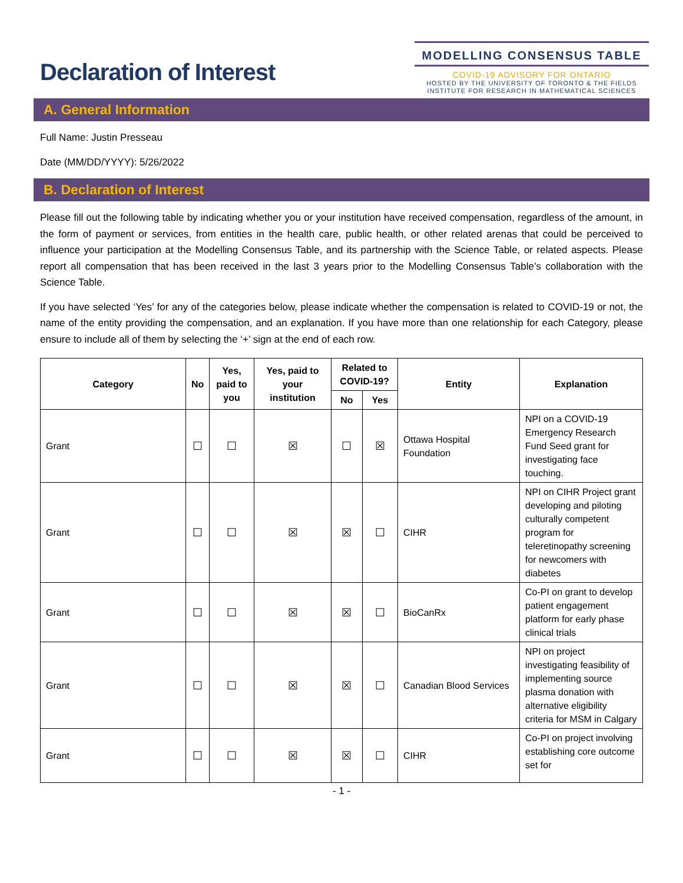Declaration of Interest
MODELLING CONSENSUS TABLE
COVID-19 ADVISORY FOR ONTARIO
HOSTED BY THE UNIVERSITY OF TORONTO & THE FIELDS
INSTITUTE FOR RESEARCH IN MATHEMATICAL SCIENCES
A. General Information
Full Name: Justin Presseau
Date (MM/DD/YYYY): 5/26/2022
B. Declaration of Interest
Please fill out the following table by indicating whether you or your institution have received compensation, regardless of the amount, in the form of payment or services, from entities in the health care, public health, or other related arenas that could be perceived to influence your participation at the Modelling Consensus Table, and its partnership with the Science Table, or related aspects. Please report all compensation that has been received in the last 3 years prior to the Modelling Consensus Table’s collaboration with the Science Table.
If you have selected ‘Yes’ for any of the categories below, please indicate whether the compensation is related to COVID-19 or not, the name of the entity providing the compensation, and an explanation. If you have more than one relationship for each Category, please ensure to include all of them by selecting the ‘+’ sign at the end of each row.
| Category | No | Yes, paid to you | Yes, paid to your institution | Related to COVID-19? | | Entity | Explanation |
| --- | --- | --- | --- | --- | --- | --- | --- |
| | | | | No | Yes | | |
| Grant | ☐ | ☐ | ☒ | ☐ | ☒ | Ottawa Hospital Foundation | NPI on a COVID-19 Emergency Research Fund Seed grant for investigating face touching. |
| Grant | ☐ | ☐ | ☒ | ☒ | ☐ | CIHR | NPI on CIHR Project grant developing and piloting culturally competent program for teleretinopathy screening for newcomers with diabetes |
| Grant | ☐ | ☐ | ☒ | ☒ | ☐ | BioCanRx | Co-PI on grant to develop patient engagement platform for early phase clinical trials |
| Grant | ☐ | ☐ | ☒ | ☒ | ☐ | Canadian Blood Services | NPI on project investigating feasibility of implementing source plasma donation with alternative eligibility criteria for MSM in Calgary |
| Grant | ☐ | ☐ | ☒ | ☒ | ☐ | CIHR | Co-PI on project involving establishing core outcome set for |
- 1 -